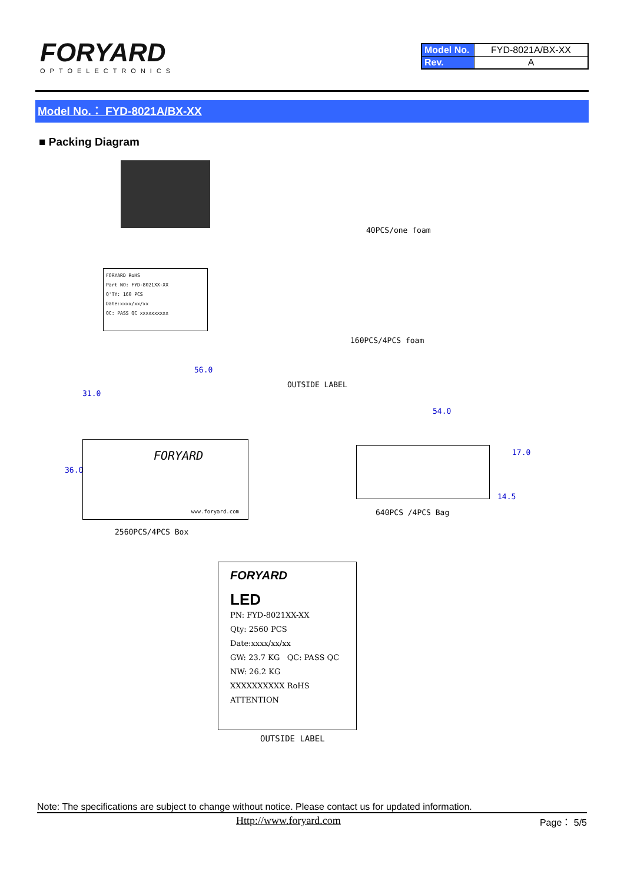FORYARD
OPTOELECTRONICS
| Model No. | FYD-8021A/BX-XX |
| Rev. | A |
Model No.： FYD-8021A/BX-XX
■ Packing Diagram
40PCS/one foam
FORYARD RoHS
Part NO: FYD-8021XX-XX
Q'TY: 160 PCS
Date:xxxx/xx/xx
QC: PASS QC xxxxxxxxxx
160PCS/4PCS foam
56.0
OUTSIDE LABEL
31.0
36.0
54.0
17.0
14.5
FORYARD
www.foryard.com
640PCS /4PCS Bag
2560PCS/4PCS Box
FORYARD
LED
PN: FYD-8021XX-XX
Qty: 2560 PCS
Date:xxxx/xx/xx
GW: 23.7 KG QC: PASS QC
NW: 26.2 KG
XXXXXXXXXX RoHS ATTENTION
OUTSIDE LABEL
Note: The specifications are subject to change without notice. Please contact us for updated information.
Http://www.foryard.com Page： 5/5